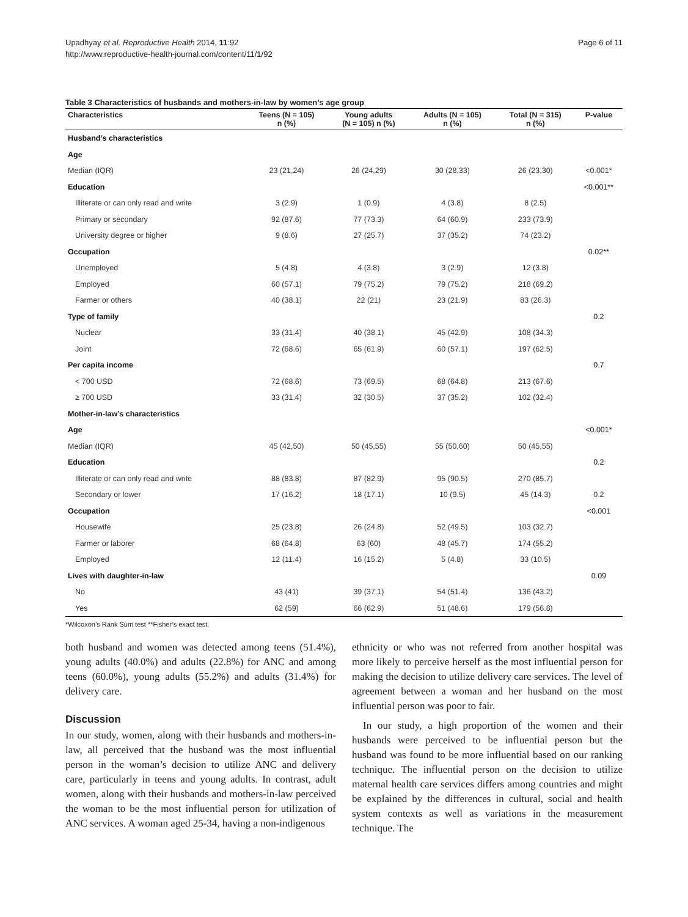Upadhyay et al. Reproductive Health 2014, 11:92
http://www.reproductive-health-journal.com/content/11/1/92
Page 6 of 11
Table 3 Characteristics of husbands and mothers-in-law by women’s age group
| Characteristics | Teens (N = 105) n (%) | Young adults (N = 105) n (%) | Adults (N = 105) n (%) | Total (N = 315) n (%) | P-value |
| --- | --- | --- | --- | --- | --- |
| Husband’s characteristics | | | | | |
| Age | | | | | |
| Median (IQR) | 23 (21,24) | 26 (24,29) | 30 (28,33) | 26 (23,30) | <0.001* |
| Education | | | | | <0.001** |
| Illiterate or can only read and write | 3 (2.9) | 1 (0.9) | 4 (3.8) | 8 (2.5) | |
| Primary or secondary | 92 (87.6) | 77 (73.3) | 64 (60.9) | 233 (73.9) | |
| University degree or higher | 9 (8.6) | 27 (25.7) | 37 (35.2) | 74 (23.2) | |
| Occupation | | | | | 0.02** |
| Unemployed | 5 (4.8) | 4 (3.8) | 3 (2.9) | 12 (3.8) | |
| Employed | 60 (57.1) | 79 (75.2) | 79 (75.2) | 218 (69.2) | |
| Farmer or others | 40 (38.1) | 22 (21) | 23 (21.9) | 83 (26.3) | |
| Type of family | | | | | 0.2 |
| Nuclear | 33 (31.4) | 40 (38.1) | 45 (42.9) | 108 (34.3) | |
| Joint | 72 (68.6) | 65 (61.9) | 60 (57.1) | 197 (62.5) | |
| Per capita income | | | | | 0.7 |
| < 700 USD | 72 (68.6) | 73 (69.5) | 68 (64.8) | 213 (67.6) | |
| ≥ 700 USD | 33 (31.4) | 32 (30.5) | 37 (35.2) | 102 (32.4) | |
| Mother-in-law’s characteristics | | | | | |
| Age | | | | | <0.001* |
| Median (IQR) | 45 (42,50) | 50 (45,55) | 55 (50,60) | 50 (45,55) | |
| Education | | | | | 0.2 |
| Illiterate or can only read and write | 88 (83.8) | 87 (82.9) | 95 (90.5) | 270 (85.7) | |
| Secondary or lower | 17 (16.2) | 18 (17.1) | 10 (9.5) | 45 (14.3) | 0.2 |
| Occupation | | | | | <0.001 |
| Housewife | 25 (23.8) | 26 (24.8) | 52 (49.5) | 103 (32.7) | |
| Farmer or laborer | 68 (64.8) | 63 (60) | 48 (45.7) | 174 (55.2) | |
| Employed | 12 (11.4) | 16 (15.2) | 5 (4.8) | 33 (10.5) | |
| Lives with daughter-in-law | | | | | 0.09 |
| No | 43 (41) | 39 (37.1) | 54 (51.4) | 136 (43.2) | |
| Yes | 62 (59) | 66 (62.9) | 51 (48.6) | 179 (56.8) | |
*Wilcoxon’s Rank Sum test **Fisher’s exact test.
both husband and women was detected among teens (51.4%), young adults (40.0%) and adults (22.8%) for ANC and among teens (60.0%), young adults (55.2%) and adults (31.4%) for delivery care.
Discussion
In our study, women, along with their husbands and mothers-in-law, all perceived that the husband was the most influential person in the woman’s decision to utilize ANC and delivery care, particularly in teens and young adults. In contrast, adult women, along with their husbands and mothers-in-law perceived the woman to be the most influential person for utilization of ANC services. A woman aged 25-34, having a non-indigenous
ethnicity or who was not referred from another hospital was more likely to perceive herself as the most influential person for making the decision to utilize delivery care services. The level of agreement between a woman and her husband on the most influential person was poor to fair.
In our study, a high proportion of the women and their husbands were perceived to be influential person but the husband was found to be more influential based on our ranking technique. The influential person on the decision to utilize maternal health care services differs among countries and might be explained by the differences in cultural, social and health system contexts as well as variations in the measurement technique. The